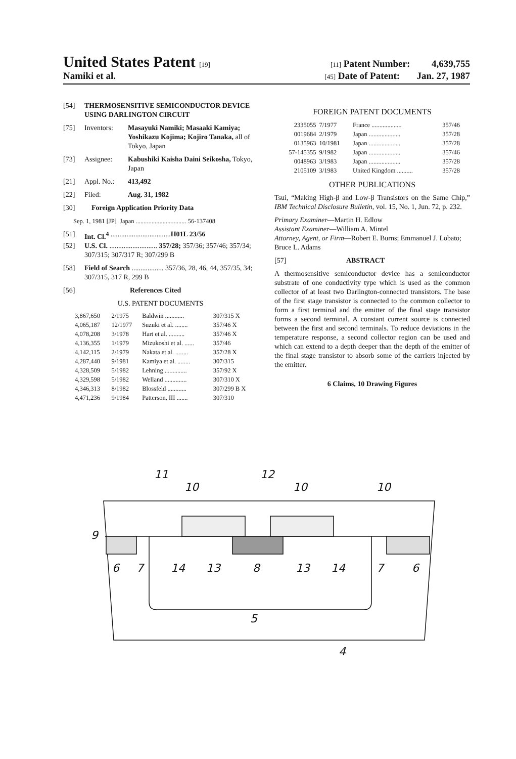United States Patent [19] [11] Patent Number: 4,639,755
Namiki et al. [45] Date of Patent: Jan. 27, 1987
[54] THERMOSENSITIVE SEMICONDUCTOR DEVICE USING DARLINGTON CIRCUIT
[75] Inventors: Masayuki Namiki; Masaaki Kamiya; Yoshikazu Kojima; Kojiro Tanaka, all of Tokyo, Japan
[73] Assignee: Kabushiki Kaisha Daini Seikosha, Tokyo, Japan
[21] Appl. No.: 413,492
[22] Filed: Aug. 31, 1982
[30] Foreign Application Priority Data
Sep. 1, 1981 [JP] Japan ................................ 56-137408
[51] Int. Cl.<sup>4</sup> .................................. H01L 23/56
[52] U.S. Cl. ........................... 357/28; 357/36; 357/46; 357/34; 307/315; 307/317 R; 307/299 B
[58] Field of Search .................. 357/36, 28, 46, 44, 357/35, 34; 307/315, 317 R, 299 B
[56] References Cited
U.S. PATENT DOCUMENTS
| 3,867,650 | 2/1975 | Baldwin ............ | 307/315 X |
| 4,065,187 | 12/1977 | Suzuki et al. ........ | 357/46 X |
| 4,078,208 | 3/1978 | Hart et al. .......... | 357/46 X |
| 4,136,355 | 1/1979 | Mizukoshi et al. ...... | 357/46 |
| 4,142,115 | 2/1979 | Nakata et al. ........ | 357/28 X |
| 4,287,440 | 9/1981 | Kamiya et al. ........ | 307/315 |
| 4,328,509 | 5/1982 | Lehning .............. | 357/92 X |
| 4,329,598 | 5/1982 | Welland .............. | 307/310 X |
| 4,346,313 | 8/1982 | Blossfeld ............ | 307/299 B X |
| 4,471,236 | 9/1984 | Patterson, III ....... | 307/310 |
FOREIGN PATENT DOCUMENTS
| 2335055 | 7/1977 | France ................... | 357/46 |
| 0019684 | 2/1979 | Japan .................... | 357/28 |
| 0135963 | 10/1981 | Japan .................... | 357/28 |
| 57-145355 | 9/1982 | Japan .................... | 357/46 |
| 0048963 | 3/1983 | Japan .................... | 357/28 |
| 2105109 | 3/1983 | United Kingdom .......... | 357/28 |
OTHER PUBLICATIONS
Tsui, “Making High-β and Low-β Transistors on the Same Chip,” IBM Technical Disclosure Bulletin, vol. 15, No. 1, Jun. 72, p. 232.
Primary Examiner—Martin H. Edlow
Assistant Examiner—William A. Mintel
Attorney, Agent, or Firm—Robert E. Burns; Emmanuel J. Lobato; Bruce L. Adams
[57] ABSTRACT
A thermosensitive semiconductor device has a semiconductor substrate of one conductivity type which is used as the common collector of at least two Darlington-connected transistors. The base of the first stage transistor is connected to the common collector to form a first terminal and the emitter of the final stage transistor forms a second terminal. A constant current source is connected between the first and second terminals. To reduce deviations in the temperature response, a second collector region can be used and which can extend to a depth deeper than the depth of the emitter of the final stage transistor to absorb some of the carriers injected by the emitter.
6 Claims, 10 Drawing Figures
9
6
7
14
13
8
13
14
7
6
5
4
11
10
12
10
10